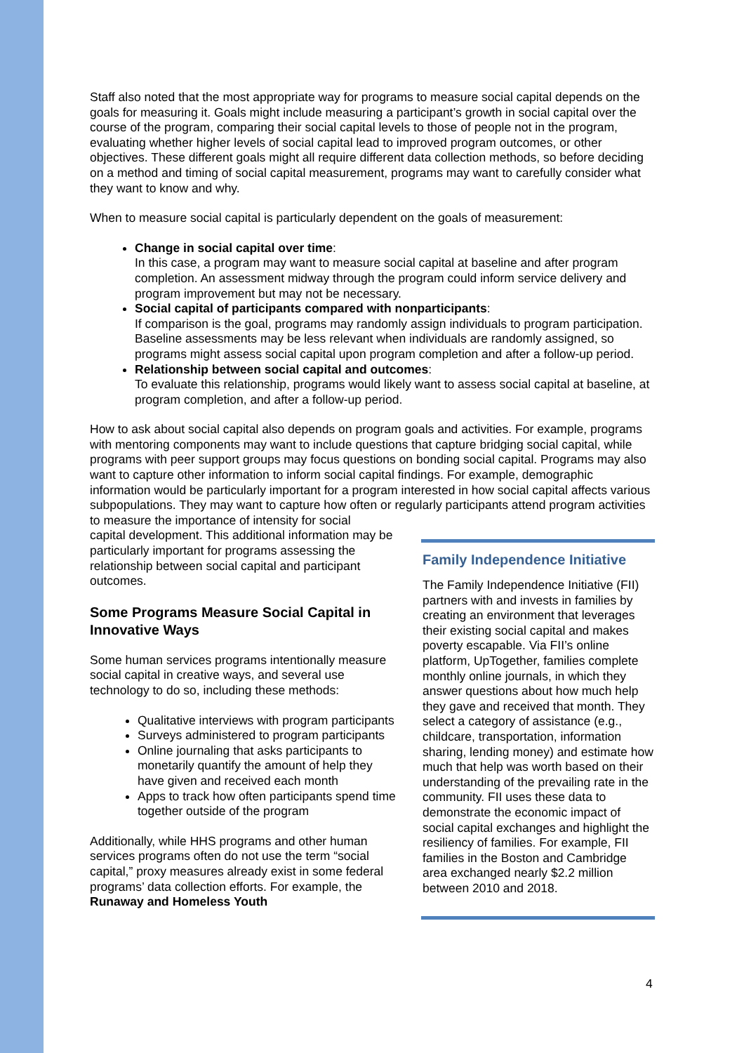Staff also noted that the most appropriate way for programs to measure social capital depends on the goals for measuring it. Goals might include measuring a participant’s growth in social capital over the course of the program, comparing their social capital levels to those of people not in the program, evaluating whether higher levels of social capital lead to improved program outcomes, or other objectives. These different goals might all require different data collection methods, so before deciding on a method and timing of social capital measurement, programs may want to carefully consider what they want to know and why.
When to measure social capital is particularly dependent on the goals of measurement:
Change in social capital over time:
In this case, a program may want to measure social capital at baseline and after program completion. An assessment midway through the program could inform service delivery and program improvement but may not be necessary.
Social capital of participants compared with nonparticipants:
If comparison is the goal, programs may randomly assign individuals to program participation. Baseline assessments may be less relevant when individuals are randomly assigned, so programs might assess social capital upon program completion and after a follow-up period.
Relationship between social capital and outcomes:
To evaluate this relationship, programs would likely want to assess social capital at baseline, at program completion, and after a follow-up period.
How to ask about social capital also depends on program goals and activities. For example, programs with mentoring components may want to include questions that capture bridging social capital, while programs with peer support groups may focus questions on bonding social capital. Programs may also want to capture other information to inform social capital findings. For example, demographic information would be particularly important for a program interested in how social capital affects various subpopulations. They may want to capture how often or regularly participants attend program activities to measure the importance of intensity for social
capital development. This additional information may be particularly important for programs assessing the relationship between social capital and participant outcomes.
Some Programs Measure Social Capital in Innovative Ways
Some human services programs intentionally measure social capital in creative ways, and several use technology to do so, including these methods:
Qualitative interviews with program participants
Surveys administered to program participants
Online journaling that asks participants to monetarily quantify the amount of help they have given and received each month
Apps to track how often participants spend time together outside of the program
Additionally, while HHS programs and other human services programs often do not use the term “social capital,” proxy measures already exist in some federal programs’ data collection efforts. For example, the Runaway and Homeless Youth
Family Independence Initiative
The Family Independence Initiative (FII) partners with and invests in families by creating an environment that leverages their existing social capital and makes poverty escapable. Via FII’s online platform, UpTogether, families complete monthly online journals, in which they answer questions about how much help they gave and received that month. They select a category of assistance (e.g., childcare, transportation, information sharing, lending money) and estimate how much that help was worth based on their understanding of the prevailing rate in the community. FII uses these data to demonstrate the economic impact of social capital exchanges and highlight the resiliency of families. For example, FII families in the Boston and Cambridge area exchanged nearly $2.2 million between 2010 and 2018.
4